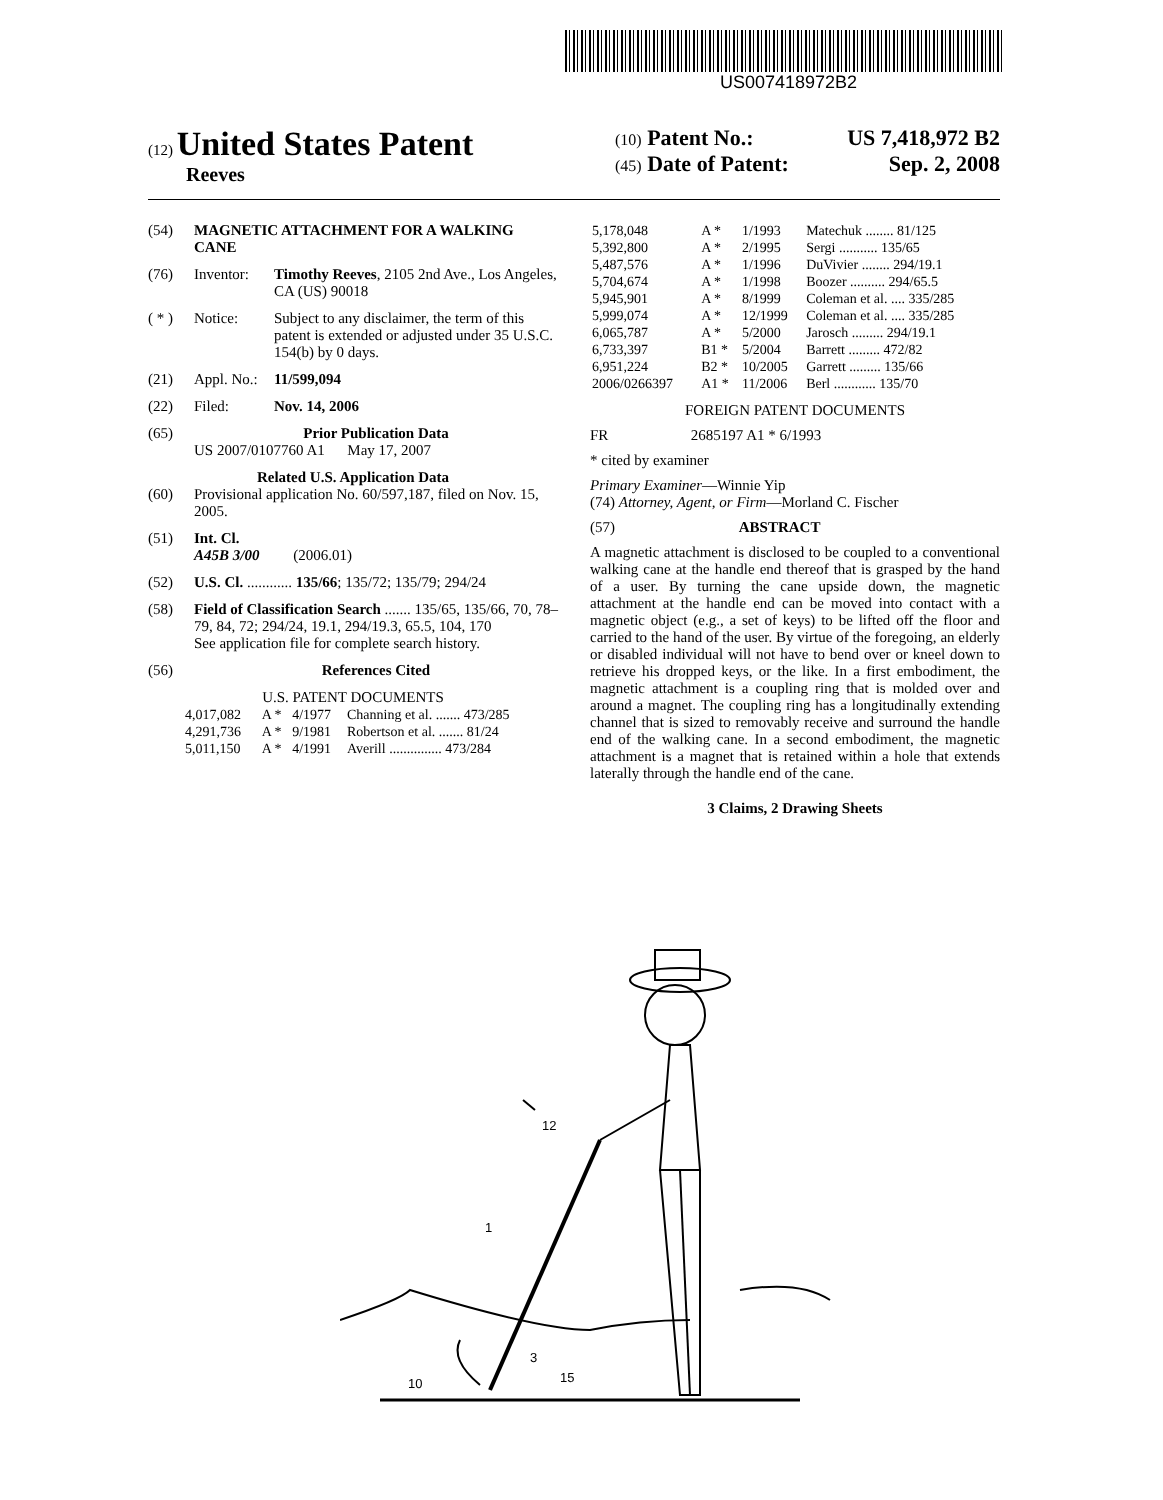US007418972B2
(12) United States Patent
Reeves
(10) Patent No.: US 7,418,972 B2
(45) Date of Patent: Sep. 2, 2008
(54) MAGNETIC ATTACHMENT FOR A WALKING CANE
(76) Inventor: Timothy Reeves, 2105 2nd Ave., Los Angeles, CA (US) 90018
( * ) Notice: Subject to any disclaimer, the term of this patent is extended or adjusted under 35 U.S.C. 154(b) by 0 days.
(21) Appl. No.: 11/599,094
(22) Filed: Nov. 14, 2006
(65) Prior Publication Data
US 2007/0107760 A1 May 17, 2007
Related U.S. Application Data
(60) Provisional application No. 60/597,187, filed on Nov. 15, 2005.
(51) Int. Cl.
A45B 3/00 (2006.01)
(52) U.S. Cl. ............ 135/66; 135/72; 135/79; 294/24
(58) Field of Classification Search ....... 135/65, 135/66, 70, 78–79, 84, 72; 294/24, 19.1, 294/19.3, 65.5, 104, 170
See application file for complete search history.
(56) References Cited
U.S. PATENT DOCUMENTS
| 4,017,082 | A * | 4/1977 | Channing et al. ....... 473/285 |
| 4,291,736 | A * | 9/1981 | Robertson et al. ....... 81/24 |
| 5,011,150 | A * | 4/1991 | Averill ............... 473/284 |
| 5,178,048 | A * | 1/1993 | Matechuk ........ 81/125 |
| 5,392,800 | A * | 2/1995 | Sergi ........... 135/65 |
| 5,487,576 | A * | 1/1996 | DuVivier ........ 294/19.1 |
| 5,704,674 | A * | 1/1998 | Boozer .......... 294/65.5 |
| 5,945,901 | A * | 8/1999 | Coleman et al. .... 335/285 |
| 5,999,074 | A * | 12/1999 | Coleman et al. .... 335/285 |
| 6,065,787 | A * | 5/2000 | Jarosch ......... 294/19.1 |
| 6,733,397 | B1 * | 5/2004 | Barrett ......... 472/82 |
| 6,951,224 | B2 * | 10/2005 | Garrett ......... 135/66 |
| 2006/0266397 | A1 * | 11/2006 | Berl ............ 135/70 |
FOREIGN PATENT DOCUMENTS
FR 2685197 A1 * 6/1993
* cited by examiner
Primary Examiner—Winnie Yip
(74) Attorney, Agent, or Firm—Morland C. Fischer
(57) ABSTRACT
A magnetic attachment is disclosed to be coupled to a conventional walking cane at the handle end thereof that is grasped by the hand of a user. By turning the cane upside down, the magnetic attachment at the handle end can be moved into contact with a magnetic object (e.g., a set of keys) to be lifted off the floor and carried to the hand of the user. By virtue of the foregoing, an elderly or disabled individual will not have to bend over or kneel down to retrieve his dropped keys, or the like. In a first embodiment, the magnetic attachment is a coupling ring that is molded over and around a magnet. The coupling ring has a longitudinally extending channel that is sized to removably receive and surround the handle end of the walking cane. In a second embodiment, the magnetic attachment is a magnet that is retained within a hole that extends laterally through the handle end of the cane.
3 Claims, 2 Drawing Sheets
12
1
3
10 15